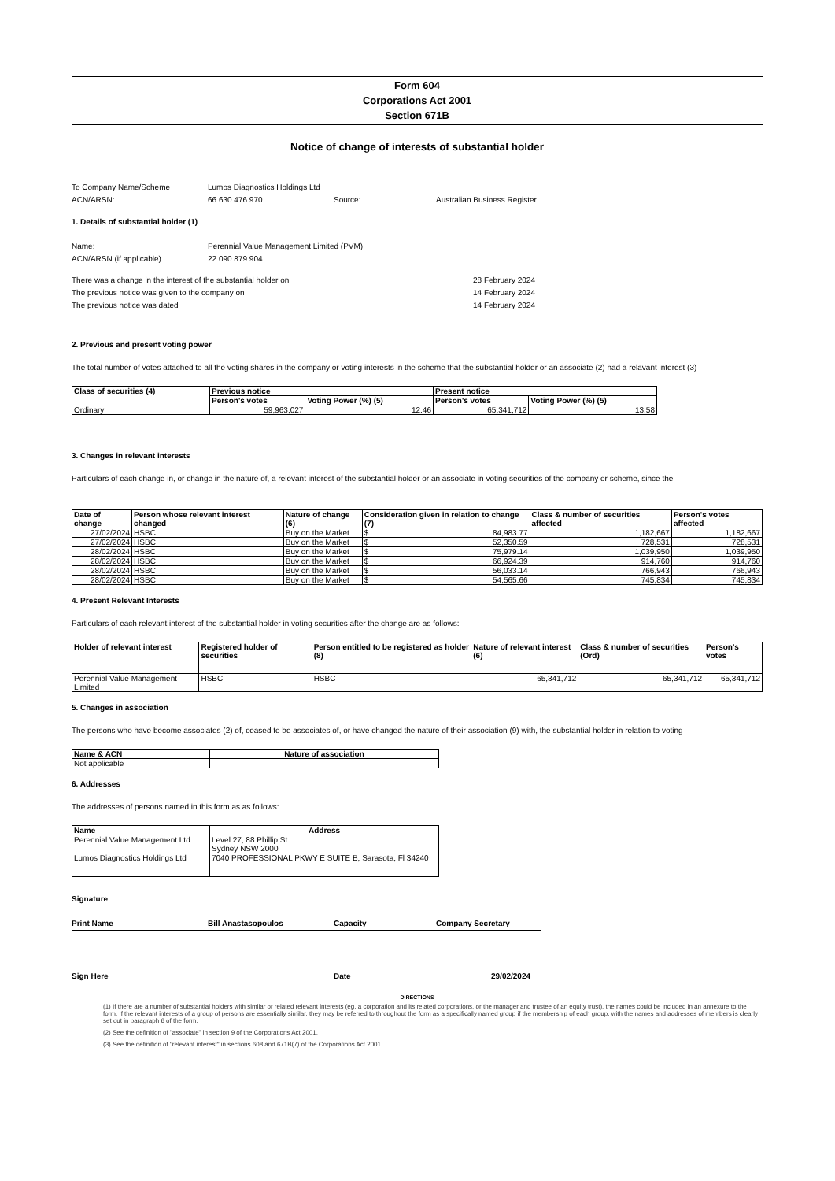Form 604
Corporations Act 2001
Section 671B
Notice of change of interests of substantial holder
To Company Name/Scheme Lumos Diagnostics Holdings Ltd
ACN/ARSN: 66 630 476 970 Source: Australian Business Register
1. Details of substantial holder (1)
Name: Perennial Value Management Limited (PVM)
ACN/ARSN (if applicable) 22 090 879 904
There was a change in the interest of the substantial holder on 28 February 2024
The previous notice was given to the company on 14 February 2024
The previous notice was dated 14 February 2024
2. Previous and present voting power
The total number of votes attached to all the voting shares in the company or voting interests in the scheme that the substantial holder or an associate (2) had a relavant interest (3)
| Class of securities (4) | Previous notice | | Present notice | |
| --- | --- | --- | --- | --- |
| | Person's votes | Voting Power (%) (5) | Person's votes | Voting Power (%) (5) |
| Ordinary | 59,963,027 | 12.46 | 65,341,712 | 13.58 |
3. Changes in relevant interests
Particulars of each change in, or change in the nature of, a relevant interest of the substantial holder or an associate in voting securities of the company or scheme, since the
| Date of change | Person whose relevant interest changed | Nature of change (6) | Consideration given in relation to change (7) | Class & number of securities affected | Person's votes affected |
| --- | --- | --- | --- | --- | --- |
| 27/02/2024 | HSBC | Buy on the Market | $ 84,983.77 | 1,182,667 | 1,182,667 |
| 27/02/2024 | HSBC | Buy on the Market | $ 52,350.59 | 728,531 | 728,531 |
| 28/02/2024 | HSBC | Buy on the Market | $ 75,979.14 | 1,039,950 | 1,039,950 |
| 28/02/2024 | HSBC | Buy on the Market | $ 66,924.39 | 914,760 | 914,760 |
| 28/02/2024 | HSBC | Buy on the Market | $ 56,033.14 | 766,943 | 766,943 |
| 28/02/2024 | HSBC | Buy on the Market | $ 54,565.66 | 745,834 | 745,834 |
4. Present Relevant Interests
Particulars of each relevant interest of the substantial holder in voting securities after the change are as follows:
| Holder of relevant interest | Registered holder of securities | Person entitled to be registered as holder (8) | Nature of relevant interest (6) | Class & number of securities (Ord) | Person's votes |
| --- | --- | --- | --- | --- | --- |
| Perennial Value Management Limited | HSBC | HSBC | 65,341,712 | 65,341,712 | 65,341,712 |
5. Changes in association
The persons who have become associates (2) of, ceased to be associates of, or have changed the nature of their association (9) with, the substantial holder in relation to voting
| Name & ACN | Nature of association |
| --- | --- |
| Not applicable | |
6. Addresses
The addresses of persons named in this form as as follows:
| Name | Address |
| --- | --- |
| Perennial Value Management Ltd | Level 27, 88 Phillip St Sydney NSW 2000 |
| Lumos Diagnostics Holdings Ltd | 7040 PROFESSIONAL PKWY E SUITE B, Sarasota, Fl 34240 |
Signature
Print Name Bill Anastasopoulos Capacity Company Secretary
Sign Here Date 29/02/2024
DIRECTIONS
(1) If there are a number of substantial holders with similar or related relevant interests (eg. a corporation and its related corporations, or the manager and trustee of an equity trust), the names could be included in an annexure to the form. If the relevant interests of a group of persons are essentially similar, they may be referred to throughout the form as a specifically named group if the membership of each group, with the names and addresses of members is clearly set out in paragraph 6 of the form.
(2) See the definition of "associate" in section 9 of the Corporations Act 2001.
(3) See the definition of "relevant interest" in sections 608 and 671B(7) of the Corporations Act 2001.